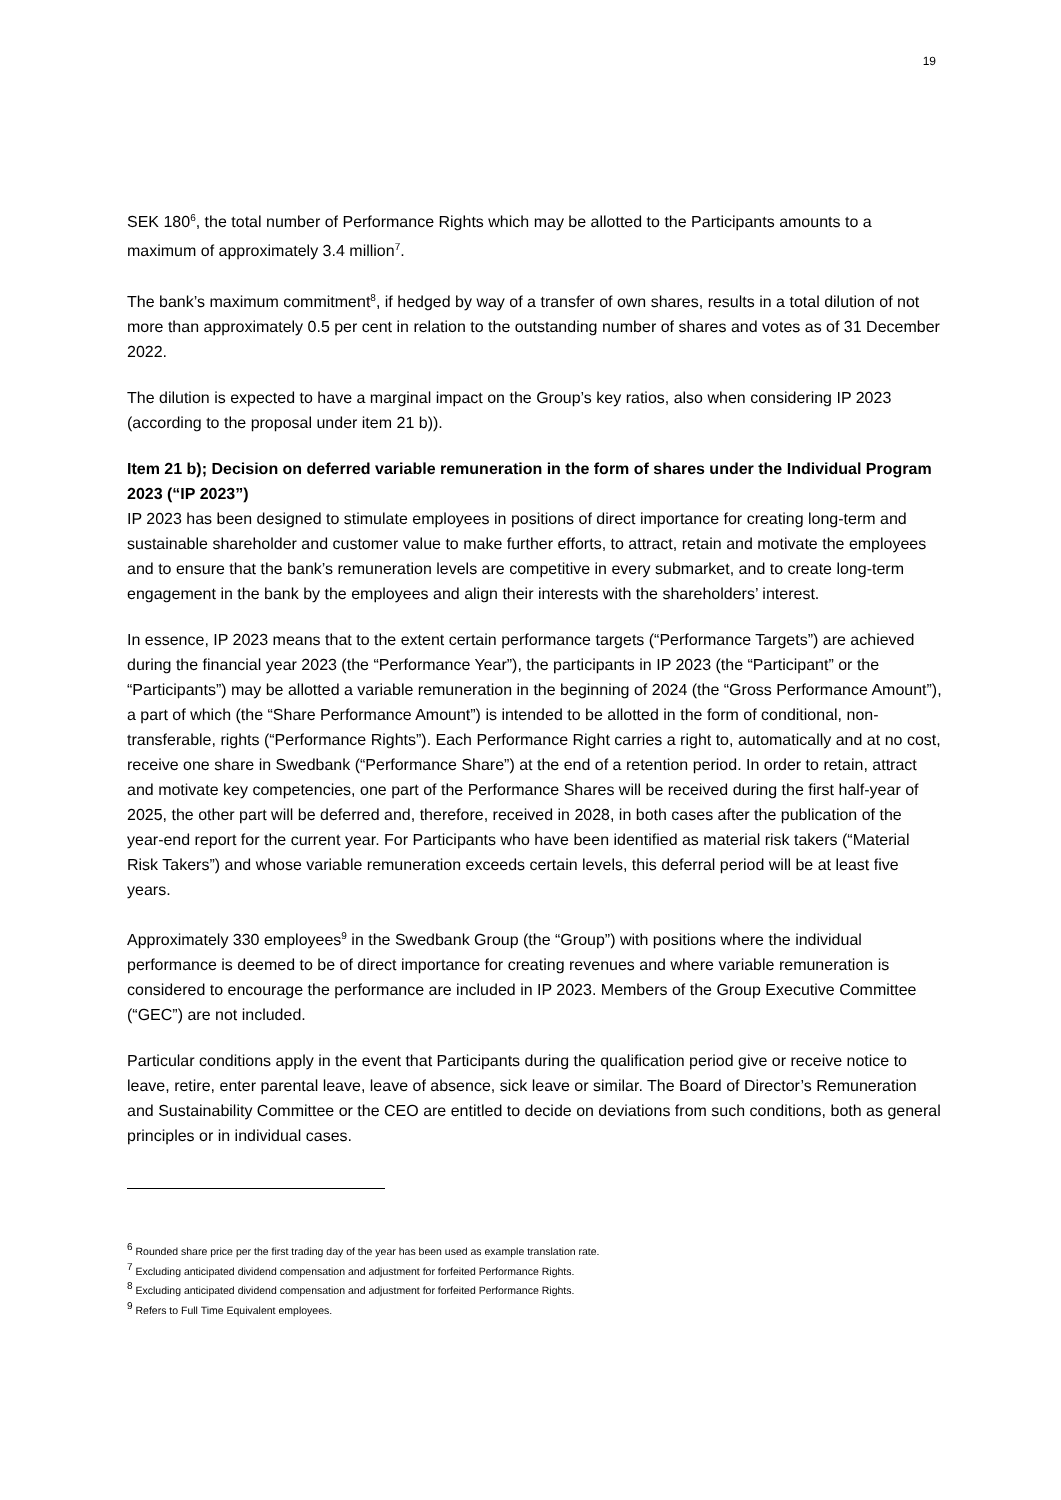19
SEK 180<sup>6</sup>, the total number of Performance Rights which may be allotted to the Participants amounts to a maximum of approximately 3.4 million<sup>7</sup>.
The bank’s maximum commitment<sup>8</sup>, if hedged by way of a transfer of own shares, results in a total dilution of not more than approximately 0.5 per cent in relation to the outstanding number of shares and votes as of 31 December 2022.
The dilution is expected to have a marginal impact on the Group’s key ratios, also when considering IP 2023 (according to the proposal under item 21 b)).
Item 21 b); Decision on deferred variable remuneration in the form of shares under the Individual Program 2023 (“IP 2023”)
IP 2023 has been designed to stimulate employees in positions of direct importance for creating long-term and sustainable shareholder and customer value to make further efforts, to attract, retain and motivate the employees and to ensure that the bank’s remuneration levels are competitive in every submarket, and to create long-term engagement in the bank by the employees and align their interests with the shareholders’ interest.
In essence, IP 2023 means that to the extent certain performance targets (“Performance Targets”) are achieved during the financial year 2023 (the “Performance Year”), the participants in IP 2023 (the “Participant” or the “Participants”) may be allotted a variable remuneration in the beginning of 2024 (the “Gross Performance Amount”), a part of which (the “Share Performance Amount”) is intended to be allotted in the form of conditional, non-transferable, rights (“Performance Rights”). Each Performance Right carries a right to, automatically and at no cost, receive one share in Swedbank (“Performance Share”) at the end of a retention period. In order to retain, attract and motivate key competencies, one part of the Performance Shares will be received during the first half-year of 2025, the other part will be deferred and, therefore, received in 2028, in both cases after the publication of the year-end report for the current year. For Participants who have been identified as material risk takers (“Material Risk Takers”) and whose variable remuneration exceeds certain levels, this deferral period will be at least five years.
Approximately 330 employees<sup>9</sup> in the Swedbank Group (the “Group”) with positions where the individual performance is deemed to be of direct importance for creating revenues and where variable remuneration is considered to encourage the performance are included in IP 2023. Members of the Group Executive Committee (“GEC”) are not included.
Particular conditions apply in the event that Participants during the qualification period give or receive notice to leave, retire, enter parental leave, leave of absence, sick leave or similar. The Board of Director’s Remuneration and Sustainability Committee or the CEO are entitled to decide on deviations from such conditions, both as general principles or in individual cases.
<sup>6</sup> Rounded share price per the first trading day of the year has been used as example translation rate.
<sup>7</sup> Excluding anticipated dividend compensation and adjustment for forfeited Performance Rights.
<sup>8</sup> Excluding anticipated dividend compensation and adjustment for forfeited Performance Rights.
<sup>9</sup> Refers to Full Time Equivalent employees.